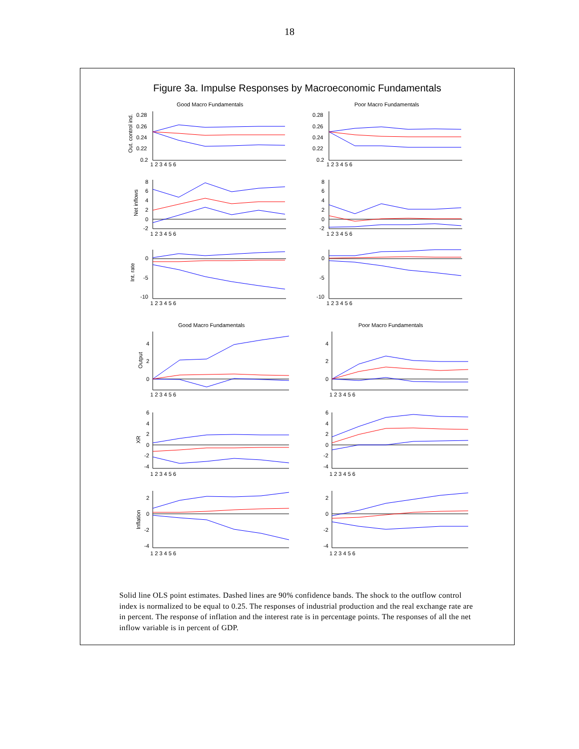18
Figure 3a. Impulse Responses by Macroeconomic Fundamentals
Good Macro Fundamentals
Poor Macro Fundamentals
Out. control ind.
0.28
0.26
0.24
0.22
0.2
0.28
0.26
0.24
0.22
0.2
1 2 3 4 5 6
1 2 3 4 5 6
Net inflows
8
6
4
2
0
-2
8
6
4
2
0
-2
1 2 3 4 5 6
1 2 3 4 5 6
Int. rate
0
-5
-10
0
-5
-10
1 2 3 4 5 6
1 2 3 4 5 6
Good Macro Fundamentals
Poor Macro Fundamentals
Output
4
2
0
4
2
0
1 2 3 4 5 6
1 2 3 4 5 6
XR
6
4
2
0
-2
-4
6
4
2
0
-2
-4
1 2 3 4 5 6
1 2 3 4 5 6
Inflation
2
0
-2
-4
2
0
-2
-4
1 2 3 4 5 6
1 2 3 4 5 6
Solid line OLS point estimates. Dashed lines are 90% confidence bands. The shock to the outflow control index is normalized to be equal to 0.25. The responses of industrial production and the real exchange rate are in percent. The response of inflation and the interest rate is in percentage points. The responses of all the net inflow variable is in percent of GDP.